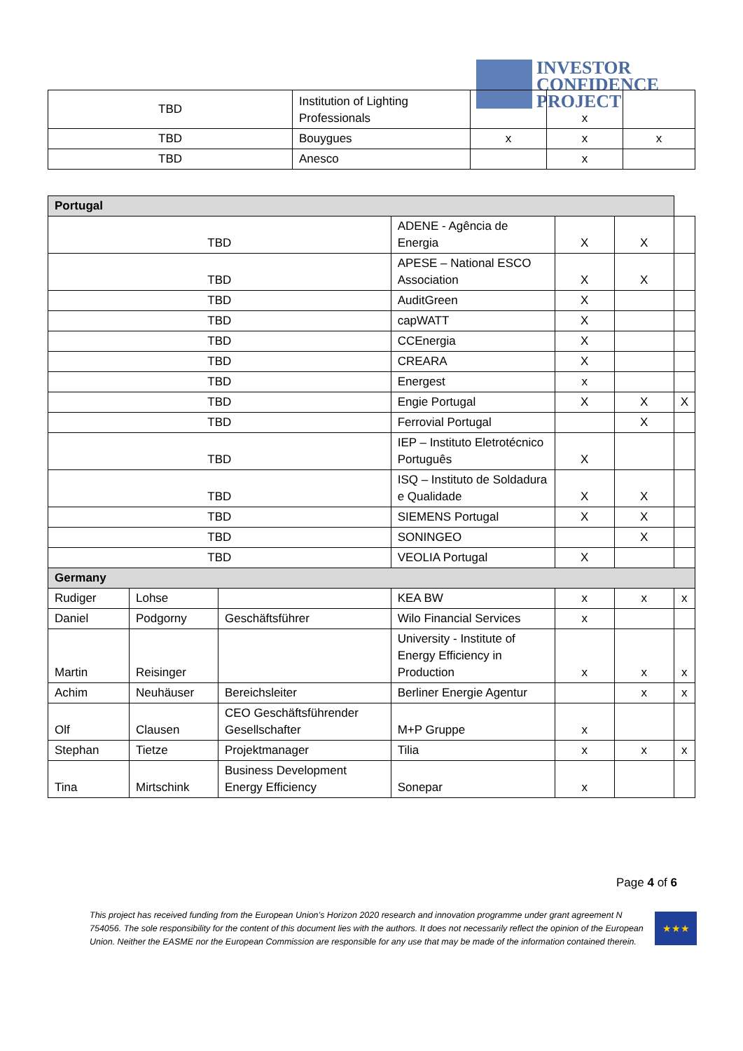INVESTOR
CONFIDENCE
PROJECT
| TBD | Institution of Lighting Professionals | | x | |
| TBD | Bouygues | x | x | x |
| TBD | Anesco | | x | |
| Portugal | | | | | | |
| TBD | | | ADENE - Agência de Energia | X | X | |
| TBD | | | APESE – National ESCO Association | X | X | |
| TBD | | | AuditGreen | X | | |
| TBD | | | capWATT | X | | |
| TBD | | | CCEnergia | X | | |
| TBD | | | CREARA | X | | |
| TBD | | | Energest | x | | |
| TBD | | | Engie Portugal | X | X | X |
| TBD | | | Ferrovial Portugal | | X | |
| TBD | | | IEP – Instituto Eletrotécnico Português | X | | |
| TBD | | | ISQ – Instituto de Soldadura e Qualidade | X | X | |
| TBD | | | SIEMENS Portugal | X | X | |
| TBD | | | SONINGEO | | X | |
| TBD | | | VEOLIA Portugal | X | | |
| Germany | | | | | | |
| Rudiger | Lohse | | KEA BW | x | x | x |
| Daniel | Podgorny | Geschäftsführer | Wilo Financial Services | x | | |
| Martin | Reisinger | | University - Institute of Energy Efficiency in Production | x | x | x |
| Achim | Neuhäuser | Bereichsleiter | Berliner Energie Agentur | | x | x |
| Olf | Clausen | CEO Geschäftsführender Gesellschafter | M+P Gruppe | x | | |
| Stephan | Tietze | Projektmanager | Tilia | x | x | x |
| Tina | Mirtschink | Business Development Energy Efficiency | Sonepar | x | | |
Page 4 of 6
This project has received funding from the European Union’s Horizon 2020 research and innovation programme under grant agreement N 754056. The sole responsibility for the content of this document lies with the authors. It does not necessarily reflect the opinion of the European Union. Neither the EASME nor the European Commission are responsible for any use that may be made of the information contained therein.
★★★